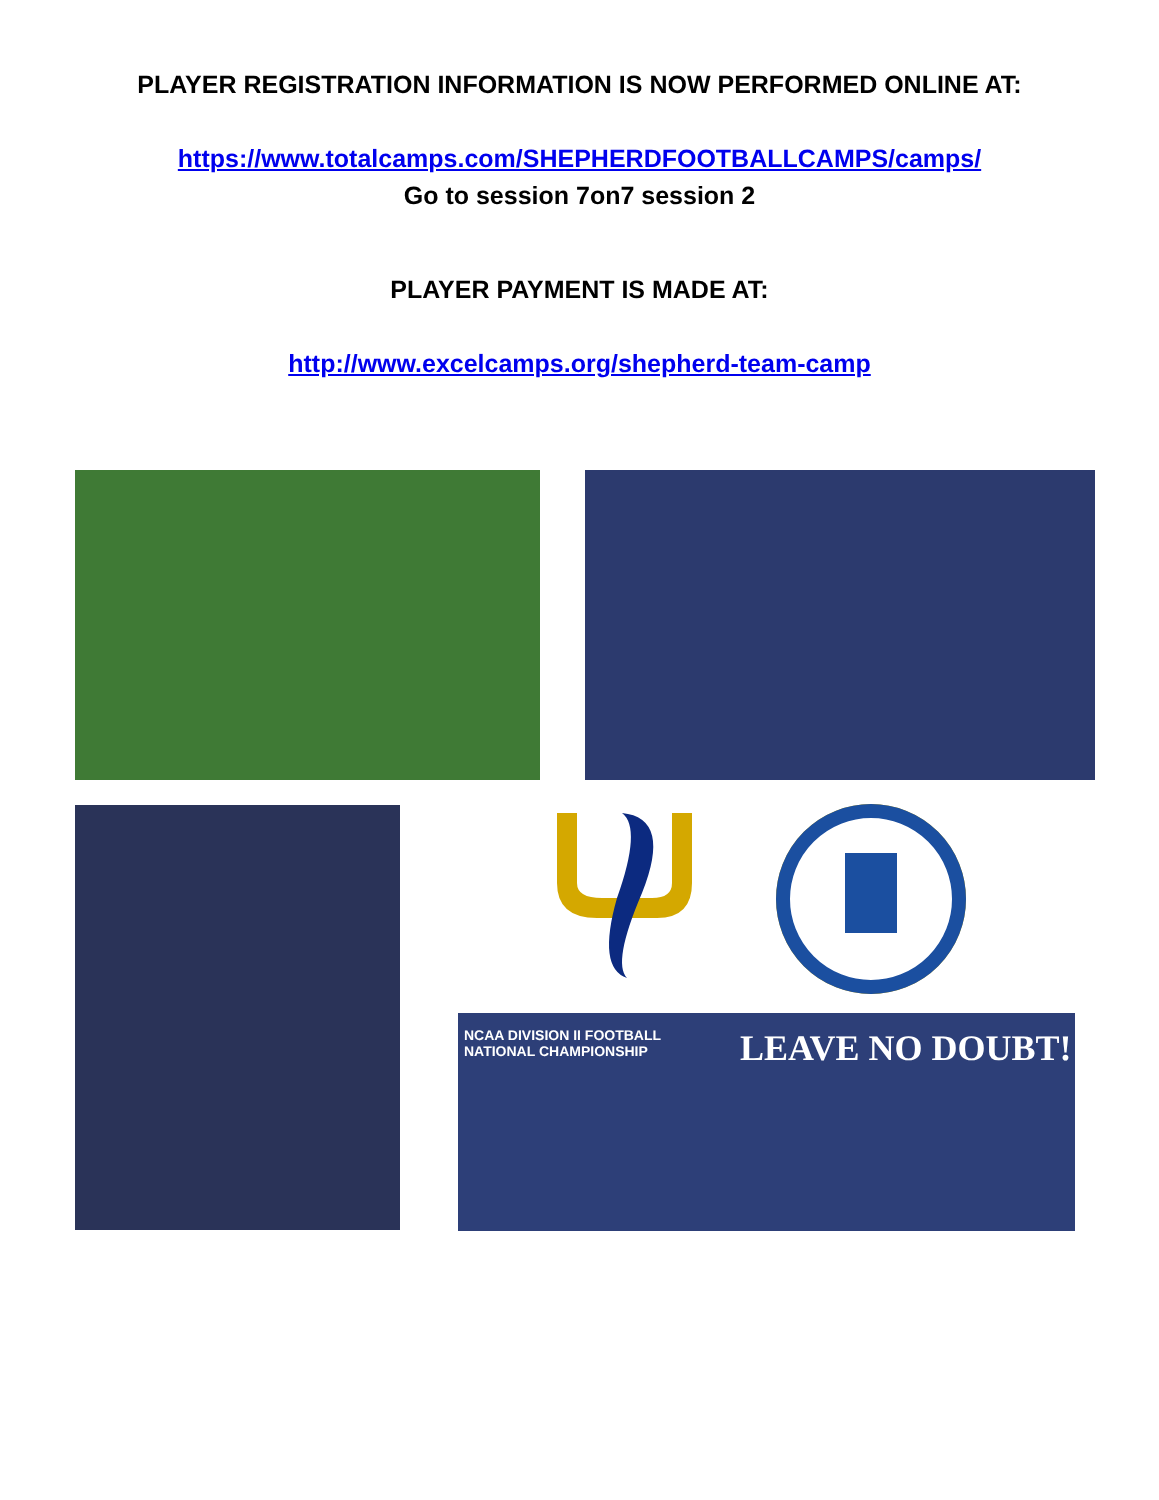PLAYER REGISTRATION INFORMATION IS NOW PERFORMED ONLINE AT:
https://www.totalcamps.com/SHEPHERDFOOTBALLCAMPS/camps/
Go to session 7on7 session 2
PLAYER PAYMENT IS MADE AT:
http://www.excelcamps.org/shepherd-team-camp
NCAA DIVISION II FOOTBALL
NATIONAL CHAMPIONSHIP
LEAVE NO DOUBT!